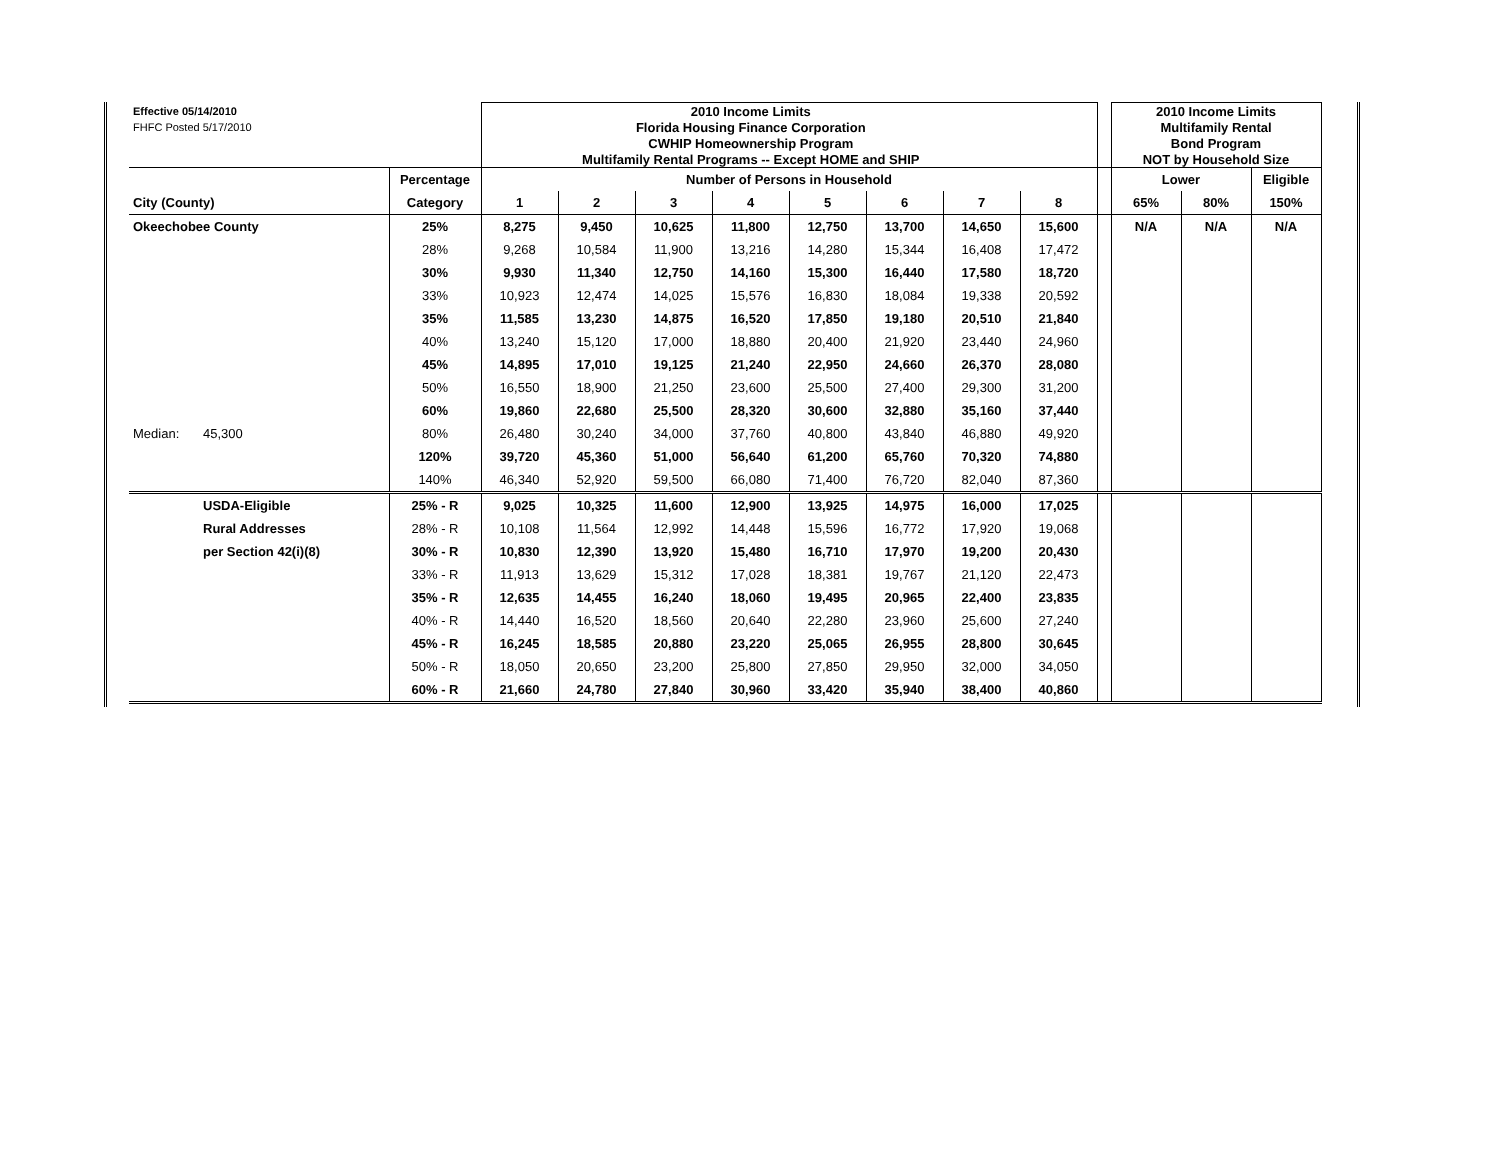| Effective 05/14/2010 | | | 2010 Income Limits | | | | | | | | | 2010 Income Limits | | |
| FHFC Posted 5/17/2010 | | | Florida Housing Finance Corporation | | | | | | | | | Multifamily Rental | | |
| | | | CWHIP Homeownership Program | | | | | | | | | Bond Program | | |
| | | | Multifamily Rental Programs -- Except HOME and SHIP | | | | | | | | | NOT by Household Size | | |
| | | Percentage | Number of Persons in Household | | | | | | | | | Lower | | Eligible |
| City (County) | | Category | 1 | 2 | 3 | 4 | 5 | 6 | 7 | 8 | | 65% | 80% | 150% |
| Okeechobee County | | 25% | 8,275 | 9,450 | 10,625 | 11,800 | 12,750 | 13,700 | 14,650 | 15,600 | | N/A | N/A | N/A |
| | | 28% | 9,268 | 10,584 | 11,900 | 13,216 | 14,280 | 15,344 | 16,408 | 17,472 | | | | |
| | | 30% | 9,930 | 11,340 | 12,750 | 14,160 | 15,300 | 16,440 | 17,580 | 18,720 | | | | |
| | | 33% | 10,923 | 12,474 | 14,025 | 15,576 | 16,830 | 18,084 | 19,338 | 20,592 | | | | |
| | | 35% | 11,585 | 13,230 | 14,875 | 16,520 | 17,850 | 19,180 | 20,510 | 21,840 | | | | |
| | | 40% | 13,240 | 15,120 | 17,000 | 18,880 | 20,400 | 21,920 | 23,440 | 24,960 | | | | |
| | | 45% | 14,895 | 17,010 | 19,125 | 21,240 | 22,950 | 24,660 | 26,370 | 28,080 | | | | |
| | | 50% | 16,550 | 18,900 | 21,250 | 23,600 | 25,500 | 27,400 | 29,300 | 31,200 | | | | |
| | | 60% | 19,860 | 22,680 | 25,500 | 28,320 | 30,600 | 32,880 | 35,160 | 37,440 | | | | |
| Median: | 45,300 | 80% | 26,480 | 30,240 | 34,000 | 37,760 | 40,800 | 43,840 | 46,880 | 49,920 | | | | |
| | | 120% | 39,720 | 45,360 | 51,000 | 56,640 | 61,200 | 65,760 | 70,320 | 74,880 | | | | |
| | | 140% | 46,340 | 52,920 | 59,500 | 66,080 | 71,400 | 76,720 | 82,040 | 87,360 | | | | |
| | USDA-Eligible | 25% - R | 9,025 | 10,325 | 11,600 | 12,900 | 13,925 | 14,975 | 16,000 | 17,025 | | | | |
| | Rural Addresses | 28% - R | 10,108 | 11,564 | 12,992 | 14,448 | 15,596 | 16,772 | 17,920 | 19,068 | | | | |
| | per Section 42(i)(8) | 30% - R | 10,830 | 12,390 | 13,920 | 15,480 | 16,710 | 17,970 | 19,200 | 20,430 | | | | |
| | | 33% - R | 11,913 | 13,629 | 15,312 | 17,028 | 18,381 | 19,767 | 21,120 | 22,473 | | | | |
| | | 35% - R | 12,635 | 14,455 | 16,240 | 18,060 | 19,495 | 20,965 | 22,400 | 23,835 | | | | |
| | | 40% - R | 14,440 | 16,520 | 18,560 | 20,640 | 22,280 | 23,960 | 25,600 | 27,240 | | | | |
| | | 45% - R | 16,245 | 18,585 | 20,880 | 23,220 | 25,065 | 26,955 | 28,800 | 30,645 | | | | |
| | | 50% - R | 18,050 | 20,650 | 23,200 | 25,800 | 27,850 | 29,950 | 32,000 | 34,050 | | | | |
| | | 60% - R | 21,660 | 24,780 | 27,840 | 30,960 | 33,420 | 35,940 | 38,400 | 40,860 | | | | |